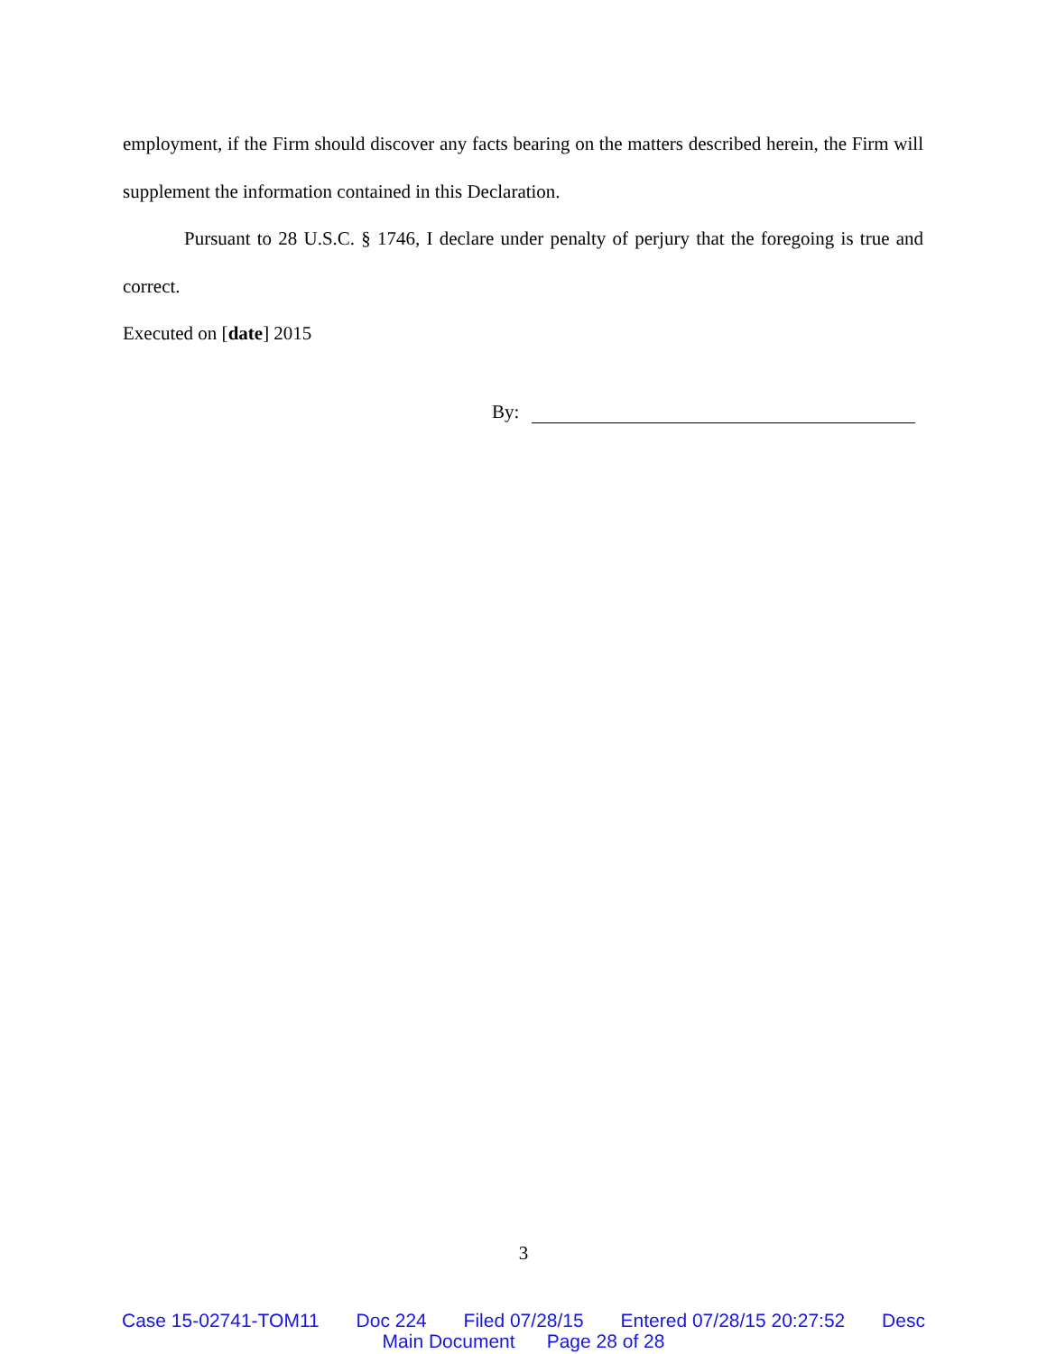employment, if the Firm should discover any facts bearing on the matters described herein, the Firm will supplement the information contained in this Declaration.
Pursuant to 28 U.S.C. § 1746, I declare under penalty of perjury that the foregoing is true and correct.
Executed on [date] 2015
By:
3
Case 15-02741-TOM11 Doc 224 Filed 07/28/15 Entered 07/28/15 20:27:52 Desc
Main Document Page 28 of 28